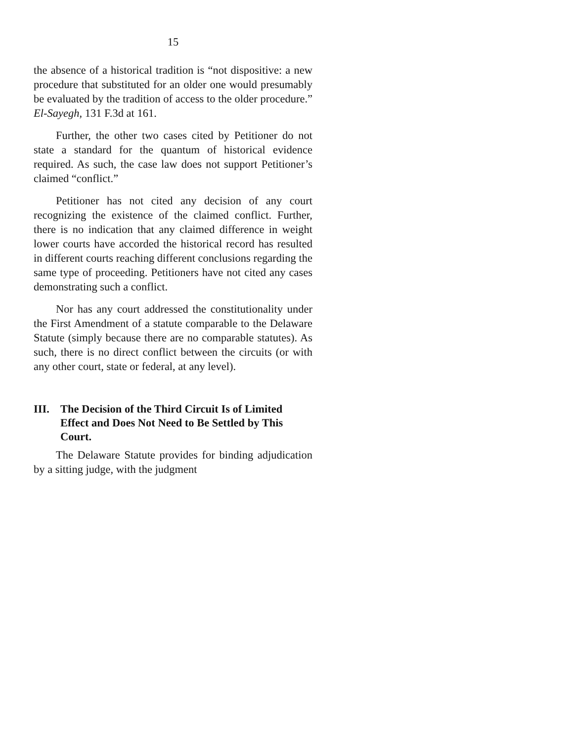15
the absence of a historical tradition is “not dispositive: a new procedure that substituted for an older one would presumably be evaluated by the tradition of access to the older procedure.” El-Sayegh, 131 F.3d at 161.
Further, the other two cases cited by Petitioner do not state a standard for the quantum of historical evidence required. As such, the case law does not support Petitioner’s claimed “conflict.”
Petitioner has not cited any decision of any court recognizing the existence of the claimed conflict. Further, there is no indication that any claimed difference in weight lower courts have accorded the historical record has resulted in different courts reaching different conclusions regarding the same type of proceeding. Petitioners have not cited any cases demonstrating such a conflict.
Nor has any court addressed the constitutionality under the First Amendment of a statute comparable to the Delaware Statute (simply because there are no comparable statutes). As such, there is no direct conflict between the circuits (or with any other court, state or federal, at any level).
III. The Decision of the Third Circuit Is of Limited Effect and Does Not Need to Be Settled by This Court.
The Delaware Statute provides for binding adjudication by a sitting judge, with the judgment